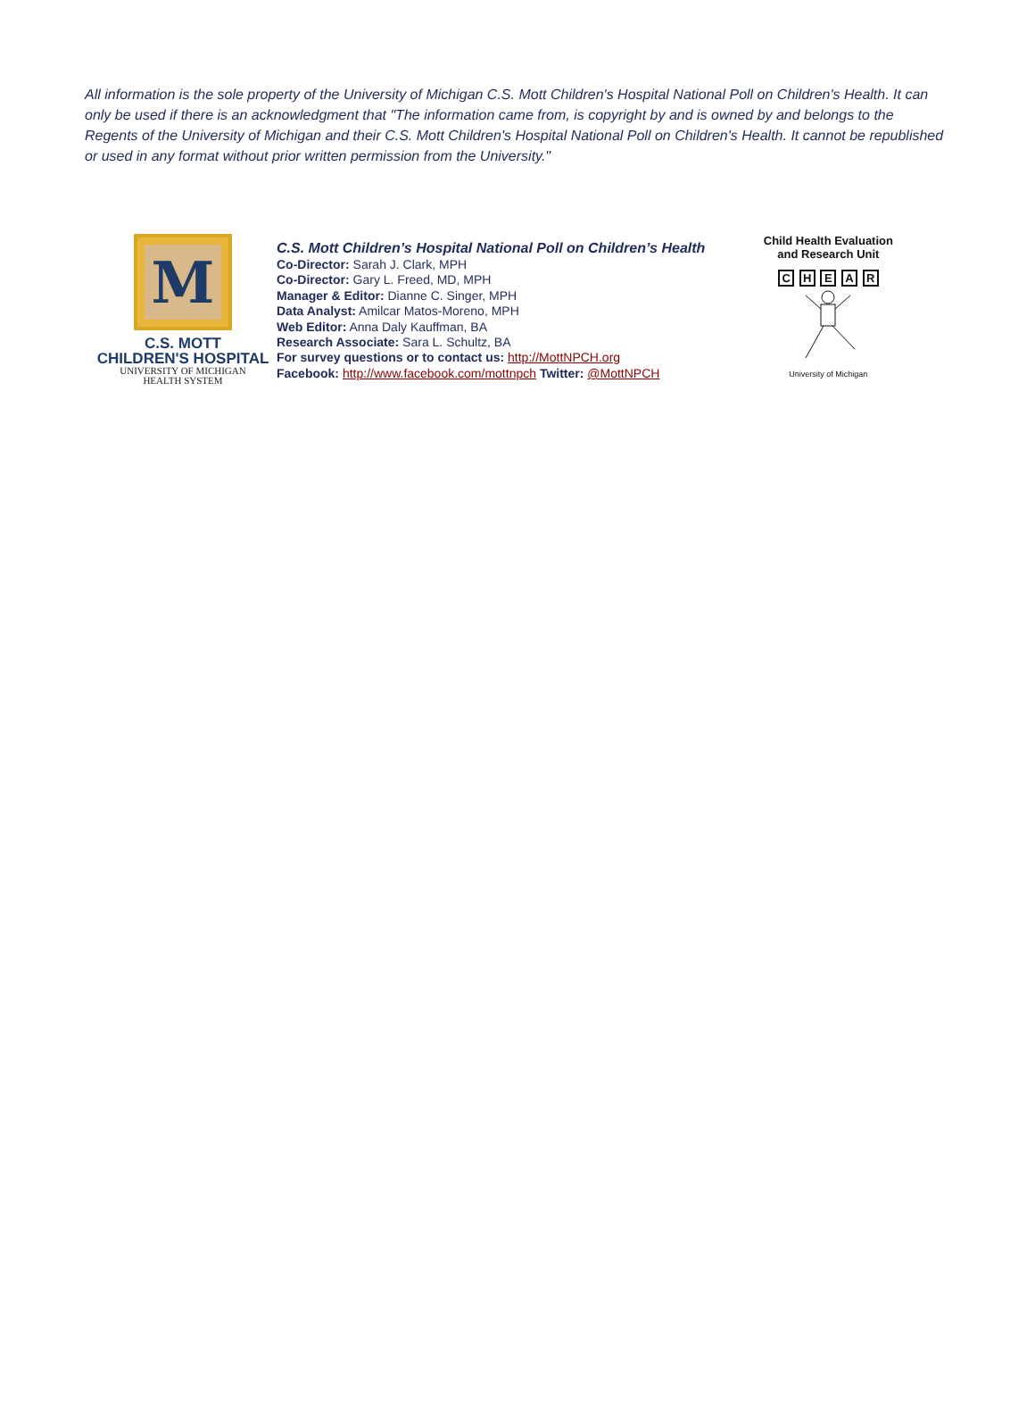All information is the sole property of the University of Michigan C.S. Mott Children's Hospital National Poll on Children's Health. It can only be used if there is an acknowledgment that "The information came from, is copyright by and is owned by and belongs to the Regents of the University of Michigan and their C.S. Mott Children's Hospital National Poll on Children's Health. It cannot be republished or used in any format without prior written permission from the University."
M
C.S. MOTT
CHILDREN'S HOSPITAL
UNIVERSITY OF MICHIGAN
HEALTH SYSTEM
C.S. Mott Children’s Hospital National Poll on Children’s Health
Co-Director: Sarah J. Clark, MPH
Co-Director: Gary L. Freed, MD, MPH
Manager & Editor: Dianne C. Singer, MPH
Data Analyst: Amilcar Matos-Moreno, MPH
Web Editor: Anna Daly Kauffman, BA
Research Associate: Sara L. Schultz, BA
For survey questions or to contact us: http://MottNPCH.org
Facebook: http://www.facebook.com/mottnpch Twitter: @MottNPCH
Child Health Evaluation
and Research Unit
C H E A R
University of Michigan